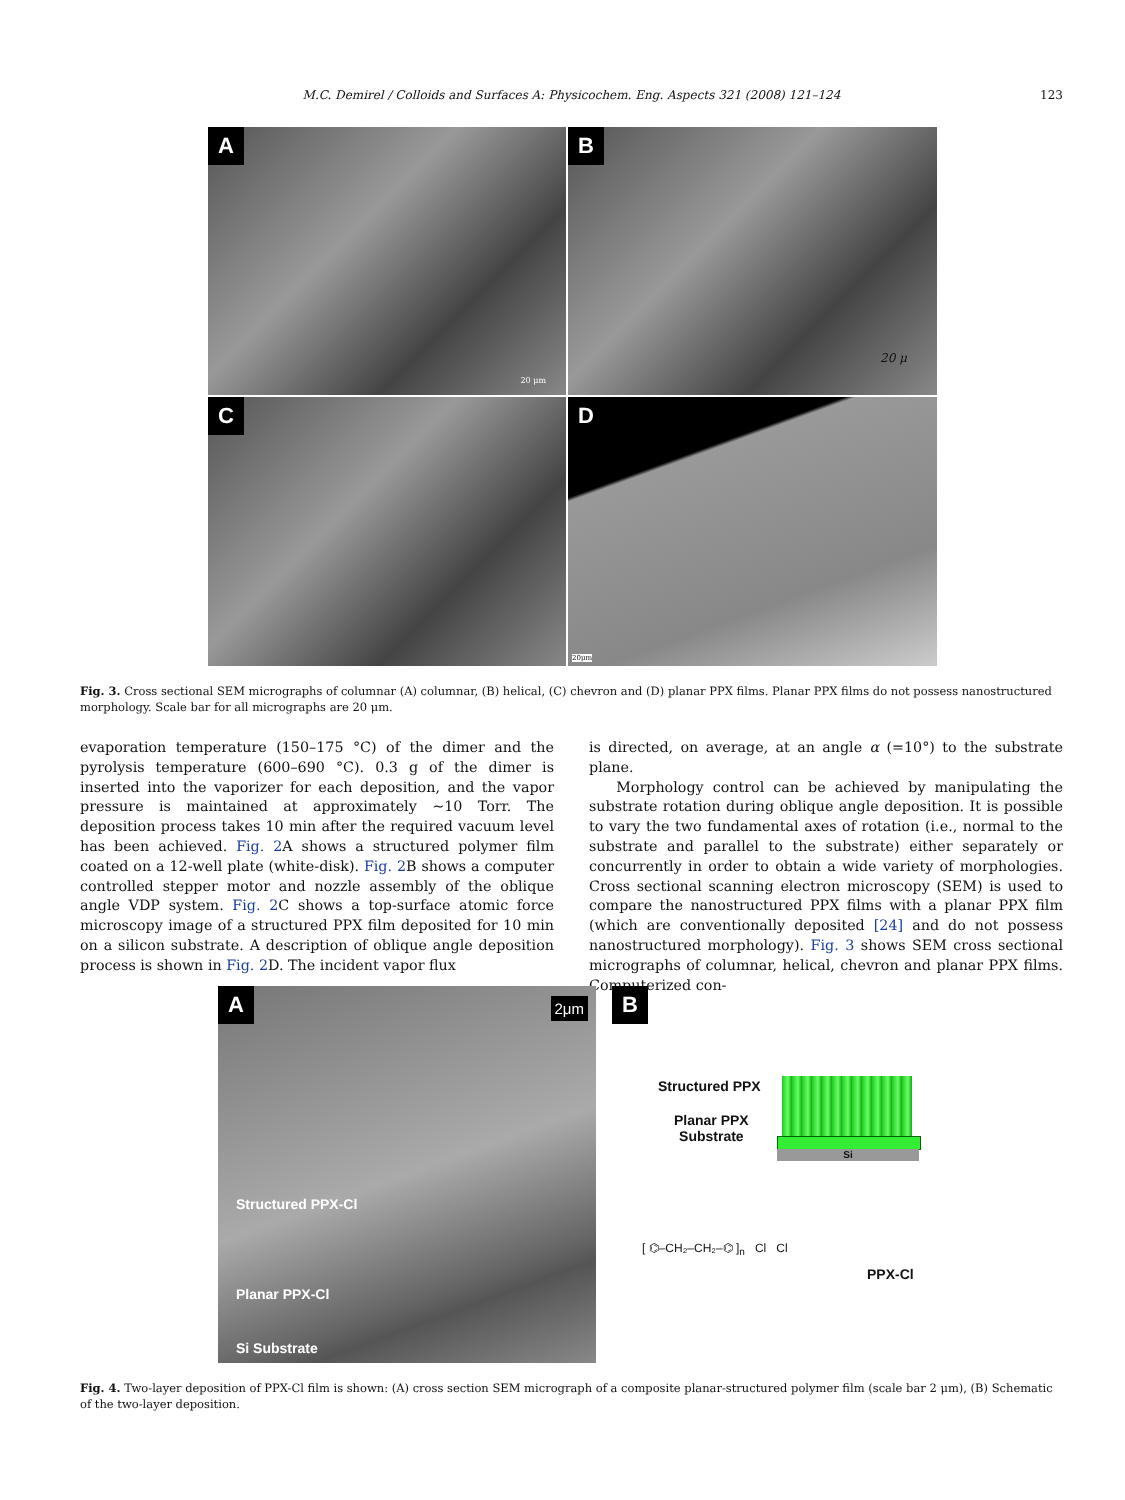M.C. Demirel / Colloids and Surfaces A: Physicochem. Eng. Aspects 321 (2008) 121–124 123
A
20 μm
B
20 μ
C
D
20μm
Fig. 3. Cross sectional SEM micrographs of columnar (A) columnar, (B) helical, (C) chevron and (D) planar PPX films. Planar PPX films do not possess nanostructured morphology. Scale bar for all micrographs are 20 μm.
evaporation temperature (150–175 °C) of the dimer and the pyrolysis temperature (600–690 °C). 0.3 g of the dimer is inserted into the vaporizer for each deposition, and the vapor pressure is maintained at approximately ∼10 Torr. The deposition process takes 10 min after the required vacuum level has been achieved. Fig. 2 A shows a structured polymer film coated on a 12-well plate (white-disk). Fig. 2 B shows a computer controlled stepper motor and nozzle assembly of the oblique angle VDP system. Fig. 2 C shows a top-surface atomic force microscopy image of a structured PPX film deposited for 10 min on a silicon substrate. A description of oblique angle deposition process is shown in Fig. 2 D. The incident vapor flux
is directed, on average, at an angle α (=10°) to the substrate plane.
Morphology control can be achieved by manipulating the substrate rotation during oblique angle deposition. It is possible to vary the two fundamental axes of rotation (i.e., normal to the substrate and parallel to the substrate) either separately or concurrently in order to obtain a wide variety of morphologies. Cross sectional scanning electron microscopy (SEM) is used to compare the nanostructured PPX films with a planar PPX film (which are conventionally deposited [24] and do not possess nanostructured morphology). Fig. 3 shows SEM cross sectional micrographs of columnar, helical, chevron and planar PPX films. Computerized con-
A 2μm
Structured PPX-Cl
Planar PPX-Cl
Si Substrate
B
Structured PPX
Planar PPX
Substrate
Si
[ ⌬–CH₂–CH₂–⌬ ]<sub>n</sub> Cl Cl
PPX-Cl
Fig. 4. Two-layer deposition of PPX-Cl film is shown: (A) cross section SEM micrograph of a composite planar-structured polymer film (scale bar 2 μm), (B) Schematic of the two-layer deposition.